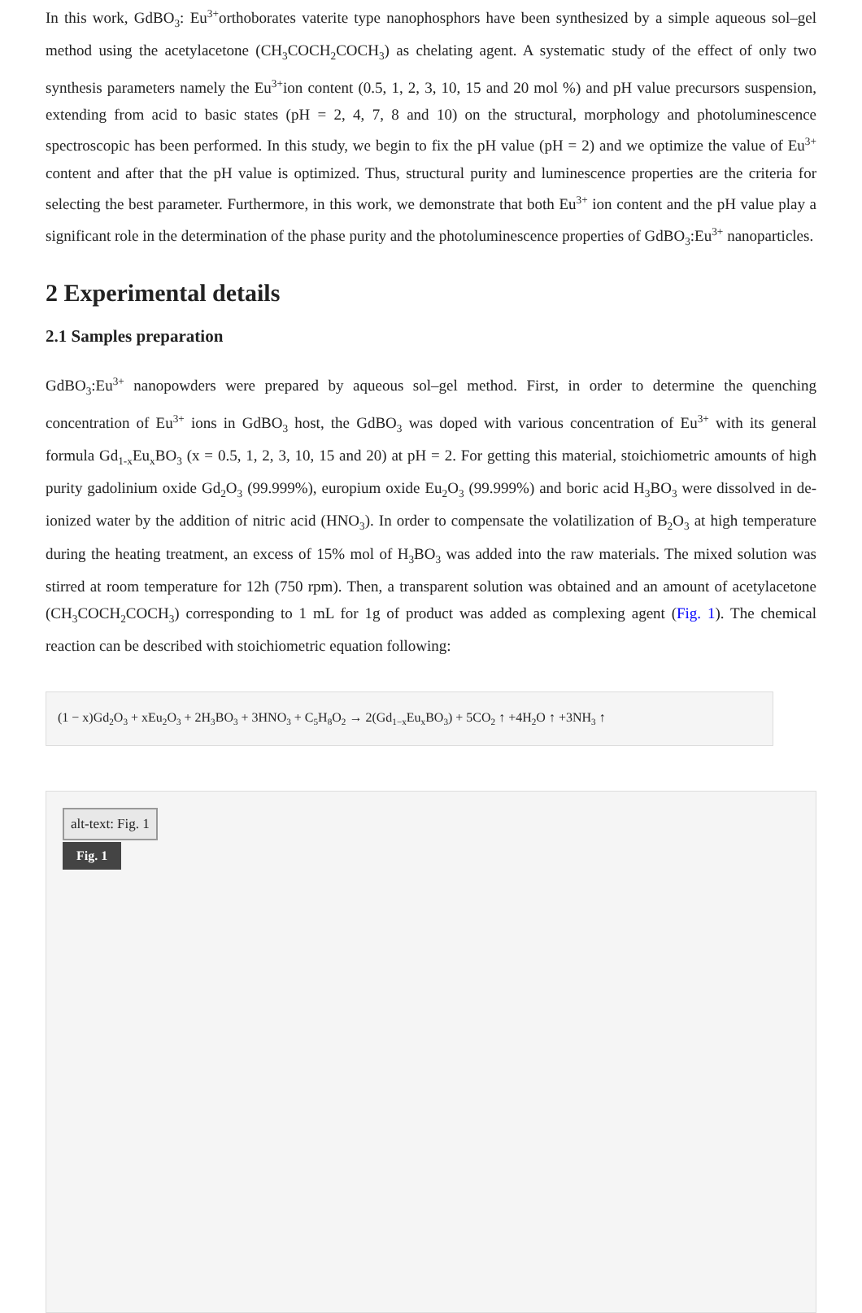In this work, GdBO<sub>3</sub>: Eu<sup>3+</sup>orthoborates vaterite type nanophosphors have been synthesized by a simple aqueous sol–gel method using the acetylacetone (CH<sub>3</sub>COCH<sub>2</sub>COCH<sub>3</sub>) as chelating agent. A systematic study of the effect of only two synthesis parameters namely the Eu<sup>3+</sup>ion content (0.5, 1, 2, 3, 10, 15 and 20 mol %) and pH value precursors suspension, extending from acid to basic states (pH = 2, 4, 7, 8 and 10) on the structural, morphology and photoluminescence spectroscopic has been performed. In this study, we begin to fix the pH value (pH = 2) and we optimize the value of Eu<sup>3+</sup> content and after that the pH value is optimized. Thus, structural purity and luminescence properties are the criteria for selecting the best parameter. Furthermore, in this work, we demonstrate that both Eu<sup>3+</sup> ion content and the pH value play a significant role in the determination of the phase purity and the photoluminescence properties of GdBO<sub>3</sub>:Eu<sup>3+</sup> nanoparticles.
2 Experimental details
2.1 Samples preparation
GdBO<sub>3</sub>:Eu<sup>3+</sup> nanopowders were prepared by aqueous sol–gel method. First, in order to determine the quenching concentration of Eu<sup>3+</sup> ions in GdBO<sub>3</sub> host, the GdBO<sub>3</sub> was doped with various concentration of Eu<sup>3+</sup> with its general formula Gd<sub>1-x</sub>Eu<sub>x</sub>BO<sub>3</sub> (x = 0.5, 1, 2, 3, 10, 15 and 20) at pH = 2. For getting this material, stoichiometric amounts of high purity gadolinium oxide Gd<sub>2</sub>O<sub>3</sub> (99.999%), europium oxide Eu<sub>2</sub>O<sub>3</sub> (99.999%) and boric acid H<sub>3</sub>BO<sub>3</sub> were dissolved in de-ionized water by the addition of nitric acid (HNO<sub>3</sub>). In order to compensate the volatilization of B<sub>2</sub>O<sub>3</sub> at high temperature during the heating treatment, an excess of 15% mol of H<sub>3</sub>BO<sub>3</sub> was added into the raw materials. The mixed solution was stirred at room temperature for 12h (750 rpm). Then, a transparent solution was obtained and an amount of acetylacetone (CH<sub>3</sub>COCH<sub>2</sub>COCH<sub>3</sub>) corresponding to 1 mL for 1g of product was added as complexing agent (Fig. 1). The chemical reaction can be described with stoichiometric equation following:
(1 − x)Gd<sub>2</sub>O<sub>3</sub> + xEu<sub>2</sub>O<sub>3</sub> + 2H<sub>3</sub>BO<sub>3</sub> + 3HNO<sub>3</sub> + C<sub>5</sub>H<sub>8</sub>O<sub>2</sub> → 2(Gd<sub>1−x</sub>Eu<sub>x</sub>BO<sub>3</sub>) + 5CO<sub>2</sub> ↑ +4H<sub>2</sub>O ↑ +3NH<sub>3</sub> ↑
alt-text: Fig. 1
Fig. 1